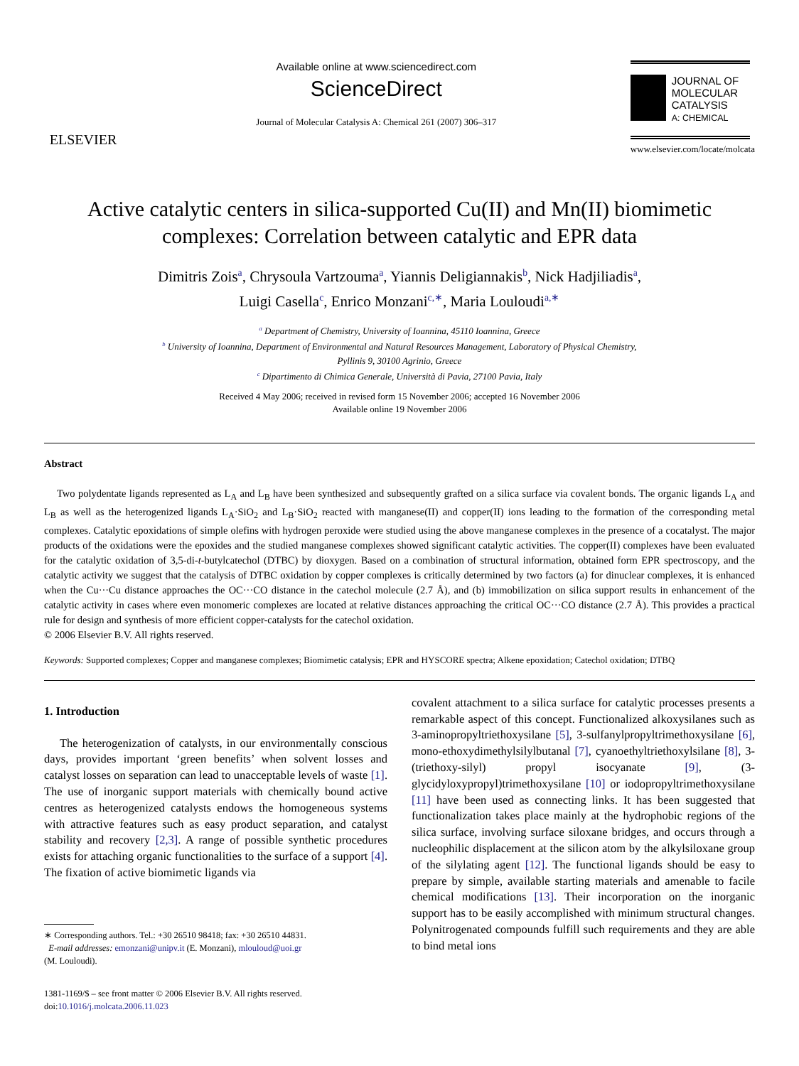ELSEVIER
Available online at www.sciencedirect.com
ScienceDirect
Journal of Molecular Catalysis A: Chemical 261 (2007) 306–317
JOURNAL OF
MOLECULAR
CATALYSIS
A: CHEMICAL
www.elsevier.com/locate/molcata
Active catalytic centers in silica-supported Cu(II) and Mn(II) biomimetic complexes: Correlation between catalytic and EPR data
Dimitris Zois<sup>a</sup>, Chrysoula Vartzouma<sup>a</sup>, Yiannis Deligiannakis<sup>b</sup>, Nick Hadjiliadis<sup>a</sup>,
Luigi Casella<sup>c</sup>, Enrico Monzani<sup>c,∗</sup>, Maria Louloudi<sup>a,∗</sup>
<sup>a</sup> Department of Chemistry, University of Ioannina, 45110 Ioannina, Greece
<sup>b</sup> University of Ioannina, Department of Environmental and Natural Resources Management, Laboratory of Physical Chemistry,
Pyllinis 9, 30100 Agrinio, Greece
<sup>c</sup> Dipartimento di Chimica Generale, Università di Pavia, 27100 Pavia, Italy
Received 4 May 2006; received in revised form 15 November 2006; accepted 16 November 2006
Available online 19 November 2006
Abstract
Two polydentate ligands represented as L<sub>A</sub> and L<sub>B</sub> have been synthesized and subsequently grafted on a silica surface via covalent bonds. The organic ligands L<sub>A</sub> and L<sub>B</sub> as well as the heterogenized ligands L<sub>A</sub>·SiO<sub>2</sub> and L<sub>B</sub>·SiO<sub>2</sub> reacted with manganese(II) and copper(II) ions leading to the formation of the corresponding metal complexes. Catalytic epoxidations of simple olefins with hydrogen peroxide were studied using the above manganese complexes in the presence of a cocatalyst. The major products of the oxidations were the epoxides and the studied manganese complexes showed significant catalytic activities. The copper(II) complexes have been evaluated for the catalytic oxidation of 3,5-di-t-butylcatechol (DTBC) by dioxygen. Based on a combination of structural information, obtained form EPR spectroscopy, and the catalytic activity we suggest that the catalysis of DTBC oxidation by copper complexes is critically determined by two factors (a) for dinuclear complexes, it is enhanced when the Cu···Cu distance approaches the OC···CO distance in the catechol molecule (2.7 Å), and (b) immobilization on silica support results in enhancement of the catalytic activity in cases where even monomeric complexes are located at relative distances approaching the critical OC···CO distance (2.7 Å). This provides a practical rule for design and synthesis of more efficient copper-catalysts for the catechol oxidation.
© 2006 Elsevier B.V. All rights reserved.
Keywords: Supported complexes; Copper and manganese complexes; Biomimetic catalysis; EPR and HYSCORE spectra; Alkene epoxidation; Catechol oxidation; DTBQ
1. Introduction
The heterogenization of catalysts, in our environmentally conscious days, provides important ‘green benefits’ when solvent losses and catalyst losses on separation can lead to unacceptable levels of waste [1]. The use of inorganic support materials with chemically bound active centres as heterogenized catalysts endows the homogeneous systems with attractive features such as easy product separation, and catalyst stability and recovery [2,3]. A range of possible synthetic procedures exists for attaching organic functionalities to the surface of a support [4]. The fixation of active biomimetic ligands via
∗ Corresponding authors. Tel.: +30 26510 98418; fax: +30 26510 44831.
E-mail addresses: emonzani@unipv.it (E. Monzani), mlouloud@uoi.gr
(M. Louloudi).
1381-1169/$ – see front matter © 2006 Elsevier B.V. All rights reserved.
doi:10.1016/j.molcata.2006.11.023
covalent attachment to a silica surface for catalytic processes presents a remarkable aspect of this concept. Functionalized alkoxysilanes such as 3-aminopropyltriethoxysilane [5], 3-sulfanylpropyltrimethoxysilane [6], mono-ethoxydimethylsilylbutanal [7], cyanoethyltriethoxylsilane [8], 3-(triethoxy-silyl) propyl isocyanate [9], (3-glycidyloxypropyl)trimethoxysilane [10] or iodopropyltrimethoxysilane [11] have been used as connecting links. It has been suggested that functionalization takes place mainly at the hydrophobic regions of the silica surface, involving surface siloxane bridges, and occurs through a nucleophilic displacement at the silicon atom by the alkylsiloxane group of the silylating agent [12]. The functional ligands should be easy to prepare by simple, available starting materials and amenable to facile chemical modifications [13]. Their incorporation on the inorganic support has to be easily accomplished with minimum structural changes. Polynitrogenated compounds fulfill such requirements and they are able to bind metal ions